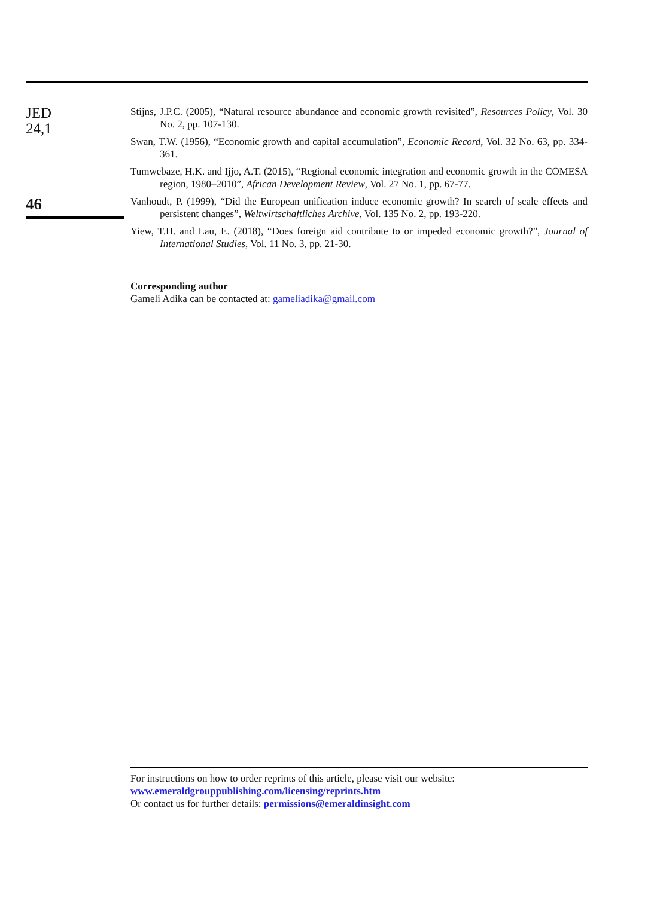JED
24,1
46
Stijns, J.P.C. (2005), “Natural resource abundance and economic growth revisited”, Resources Policy, Vol. 30 No. 2, pp. 107-130.
Swan, T.W. (1956), “Economic growth and capital accumulation”, Economic Record, Vol. 32 No. 63, pp. 334-361.
Tumwebaze, H.K. and Ijjo, A.T. (2015), “Regional economic integration and economic growth in the COMESA region, 1980–2010”, African Development Review, Vol. 27 No. 1, pp. 67-77.
Vanhoudt, P. (1999), “Did the European unification induce economic growth? In search of scale effects and persistent changes”, Weltwirtschaftliches Archive, Vol. 135 No. 2, pp. 193-220.
Yiew, T.H. and Lau, E. (2018), “Does foreign aid contribute to or impeded economic growth?”, Journal of International Studies, Vol. 11 No. 3, pp. 21-30.
Corresponding author
Gameli Adika can be contacted at: gameliadika@gmail.com
For instructions on how to order reprints of this article, please visit our website:
www.emeraldgrouppublishing.com/licensing/reprints.htm
Or contact us for further details: permissions@emeraldinsight.com